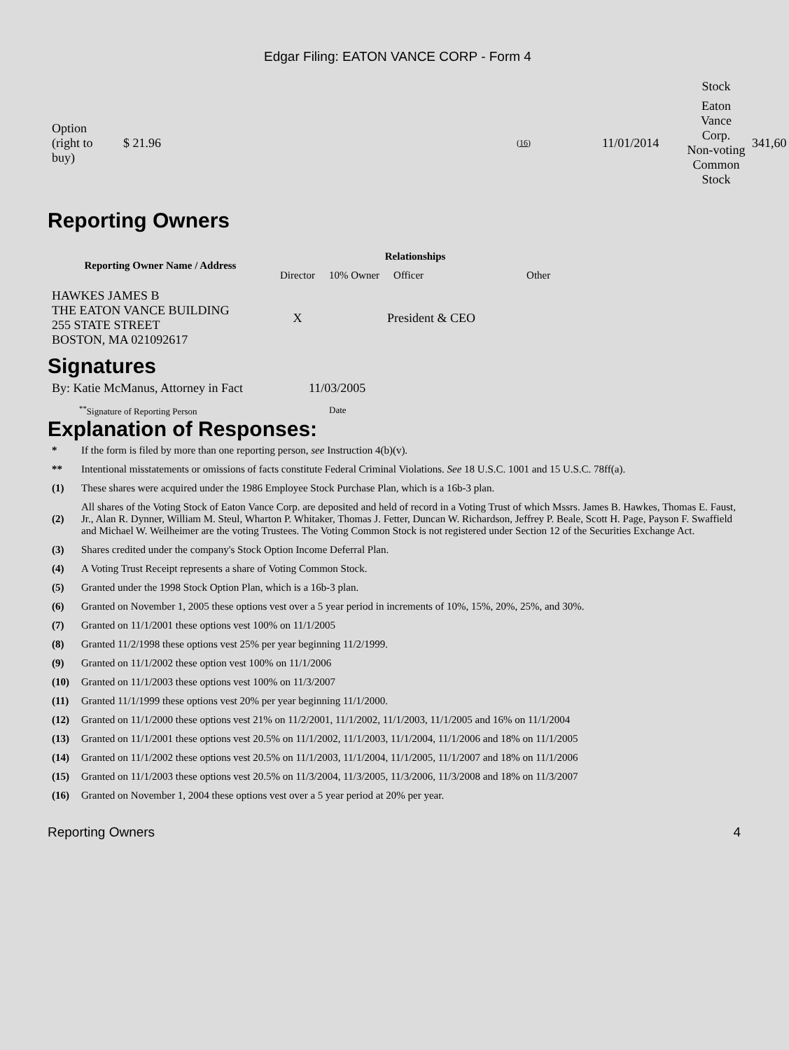Edgar Filing: EATON VANCE CORP - Form 4
| | | | | | Stock | |
| Option (right to buy) | $ 21.96 | (16) | 11/01/2014 | | Eaton Vance Corp. Non-voting Common Stock | 341,60 |
Reporting Owners
| Reporting Owner Name / Address | Relationships | | | |
| --- | --- | --- | --- | --- |
| | Director | 10% Owner | Officer | Other |
| HAWKES JAMES B THE EATON VANCE BUILDING 255 STATE STREET BOSTON, MA 021092617 | X | | President & CEO | |
Signatures
| By: Katie McManus, Attorney in Fact | 11/03/2005 |
| <sup>**</sup> Signature of Reporting Person | Date |
Explanation of Responses:
| * | If the form is filed by more than one reporting person, see Instruction 4(b)(v). |
| ** | Intentional misstatements or omissions of facts constitute Federal Criminal Violations. See 18 U.S.C. 1001 and 15 U.S.C. 78ff(a). |
| (1) | These shares were acquired under the 1986 Employee Stock Purchase Plan, which is a 16b-3 plan. |
| (2) | All shares of the Voting Stock of Eaton Vance Corp. are deposited and held of record in a Voting Trust of which Mssrs. James B. Hawkes, Thomas E. Faust, Jr., Alan R. Dynner, William M. Steul, Wharton P. Whitaker, Thomas J. Fetter, Duncan W. Richardson, Jeffrey P. Beale, Scott H. Page, Payson F. Swaffield and Michael W. Weilheimer are the voting Trustees. The Voting Common Stock is not registered under Section 12 of the Securities Exchange Act. |
| (3) | Shares credited under the company's Stock Option Income Deferral Plan. |
| (4) | A Voting Trust Receipt represents a share of Voting Common Stock. |
| (5) | Granted under the 1998 Stock Option Plan, which is a 16b-3 plan. |
| (6) | Granted on November 1, 2005 these options vest over a 5 year period in increments of 10%, 15%, 20%, 25%, and 30%. |
| (7) | Granted on 11/1/2001 these options vest 100% on 11/1/2005 |
| (8) | Granted 11/2/1998 these options vest 25% per year beginning 11/2/1999. |
| (9) | Granted on 11/1/2002 these option vest 100% on 11/1/2006 |
| (10) | Granted on 11/1/2003 these options vest 100% on 11/3/2007 |
| (11) | Granted 11/1/1999 these options vest 20% per year beginning 11/1/2000. |
| (12) | Granted on 11/1/2000 these options vest 21% on 11/2/2001, 11/1/2002, 11/1/2003, 11/1/2005 and 16% on 11/1/2004 |
| (13) | Granted on 11/1/2001 these options vest 20.5% on 11/1/2002, 11/1/2003, 11/1/2004, 11/1/2006 and 18% on 11/1/2005 |
| (14) | Granted on 11/1/2002 these options vest 20.5% on 11/1/2003, 11/1/2004, 11/1/2005, 11/1/2007 and 18% on 11/1/2006 |
| (15) | Granted on 11/1/2003 these options vest 20.5% on 11/3/2004, 11/3/2005, 11/3/2006, 11/3/2008 and 18% on 11/3/2007 |
| (16) | Granted on November 1, 2004 these options vest over a 5 year period at 20% per year. |
Reporting Owners 4